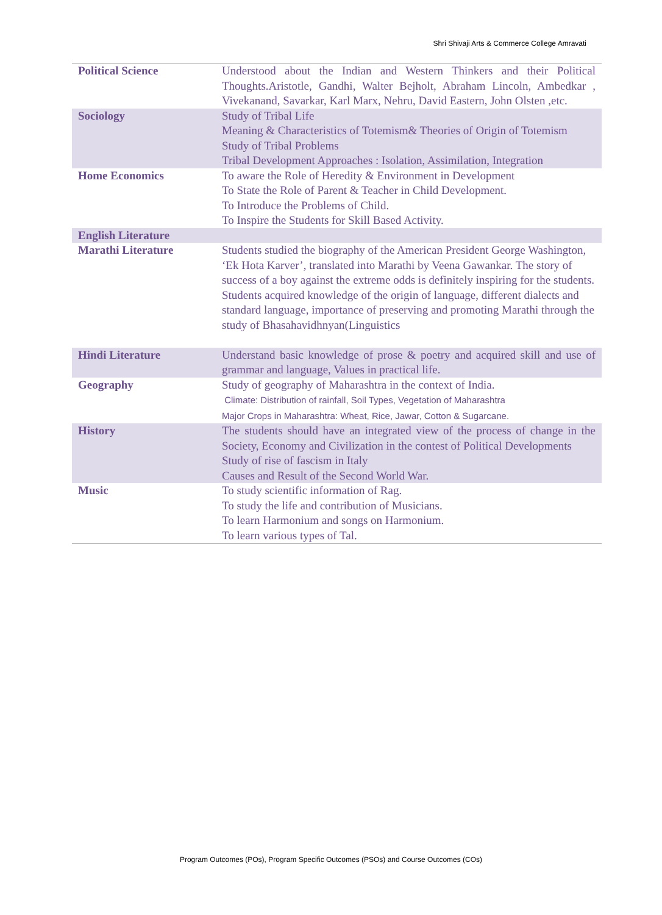Shri Shivaji Arts & Commerce College Amravati
| Political Science | Understood about the Indian and Western Thinkers and their Political Thoughts.Aristotle, Gandhi, Walter Bejholt, Abraham Lincoln, Ambedkar , Vivekanand, Savarkar, Karl Marx, Nehru, David Eastern, John Olsten ,etc. |
| Sociology | Study of Tribal Life Meaning & Characteristics of Totemism& Theories of Origin of Totemism Study of Tribal Problems Tribal Development Approaches : Isolation, Assimilation, Integration |
| Home Economics | To aware the Role of Heredity & Environment in Development To State the Role of Parent & Teacher in Child Development. To Introduce the Problems of Child. To Inspire the Students for Skill Based Activity. |
| English Literature | |
| Marathi Literature | Students studied the biography of the American President George Washington, ‘Ek Hota Karver’, translated into Marathi by Veena Gawankar. The story of success of a boy against the extreme odds is definitely inspiring for the students. Students acquired knowledge of the origin of language, different dialects and standard language, importance of preserving and promoting Marathi through the study of Bhasahavidhnyan(Linguistics |
| Hindi Literature | Understand basic knowledge of prose & poetry and acquired skill and use of grammar and language, Values in practical life. |
| Geography | Study of geography of Maharashtra in the context of India. Climate: Distribution of rainfall, Soil Types, Vegetation of Maharashtra Major Crops in Maharashtra: Wheat, Rice, Jawar, Cotton & Sugarcane. |
| History | The students should have an integrated view of the process of change in the Society, Economy and Civilization in the contest of Political Developments Study of rise of fascism in Italy Causes and Result of the Second World War. |
| Music | To study scientific information of Rag. To study the life and contribution of Musicians. To learn Harmonium and songs on Harmonium. To learn various types of Tal. |
Program Outcomes (POs), Program Specific Outcomes (PSOs) and Course Outcomes (COs)